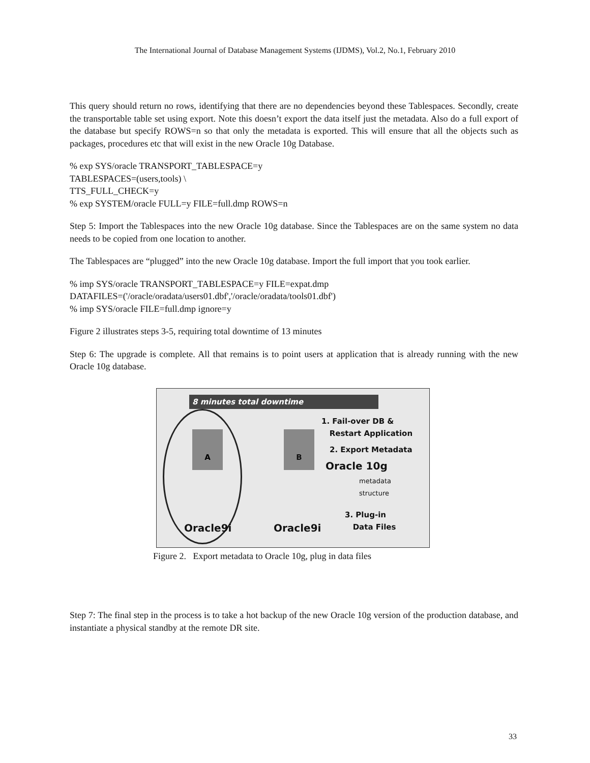The International Journal of Database Management Systems (IJDMS), Vol.2, No.1, February 2010
This query should return no rows, identifying that there are no dependencies beyond these Tablespaces. Secondly, create the transportable table set using export. Note this doesn’t export the data itself just the metadata. Also do a full export of the database but specify ROWS=n so that only the metadata is exported. This will ensure that all the objects such as packages, procedures etc that will exist in the new Oracle 10g Database.
% exp SYS/oracle TRANSPORT_TABLESPACE=y
TABLESPACES=(users,tools) \
TTS_FULL_CHECK=y
% exp SYSTEM/oracle FULL=y FILE=full.dmp ROWS=n
Step 5: Import the Tablespaces into the new Oracle 10g database. Since the Tablespaces are on the same system no data needs to be copied from one location to another.
The Tablespaces are “plugged” into the new Oracle 10g database. Import the full import that you took earlier.
% imp SYS/oracle TRANSPORT_TABLESPACE=y FILE=expat.dmp
DATAFILES=('/oracle/oradata/users01.dbf','/oracle/oradata/tools01.dbf')
% imp SYS/oracle FILE=full.dmp ignore=y
Figure 2 illustrates steps 3-5, requiring total downtime of 13 minutes
Step 6: The upgrade is complete. All that remains is to point users at application that is already running with the new Oracle 10g database.
8 minutes total downtime
1. Fail-over DB &
Restart Application
2. Export Metadata
Oracle 10g
metadata
structure
3. Plug-in
Data Files
A B
Oracle9i Oracle9i
Figure 2. Export metadata to Oracle 10g, plug in data files
Step 7: The final step in the process is to take a hot backup of the new Oracle 10g version of the production database, and instantiate a physical standby at the remote DR site.
33